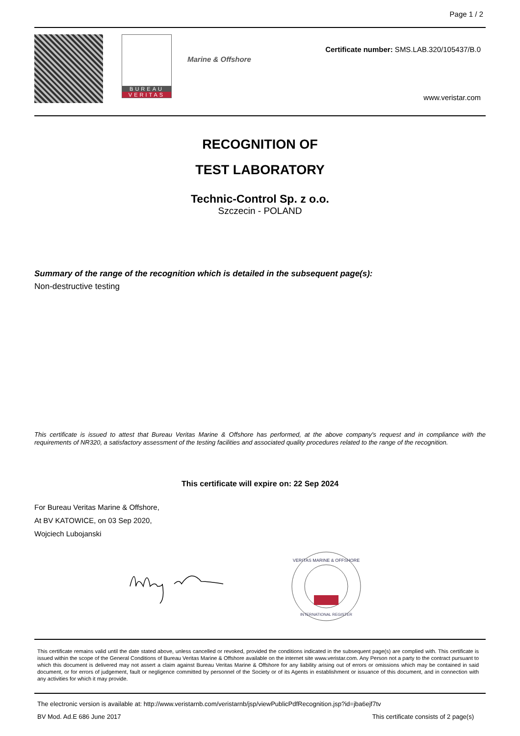Page 1 / 2
BUREAU
VERITAS
Marine & Offshore
Certificate number: SMS.LAB.320/105437/B.0
www.veristar.com
RECOGNITION OF
TEST LABORATORY
Technic-Control Sp. z o.o.
Szczecin - POLAND
Summary of the range of the recognition which is detailed in the subsequent page(s):
Non-destructive testing
This certificate is issued to attest that Bureau Veritas Marine & Offshore has performed, at the above company's request and in compliance with the requirements of NR320, a satisfactory assessment of the testing facilities and associated quality procedures related to the range of the recognition.
This certificate will expire on: 22 Sep 2024
For Bureau Veritas Marine & Offshore,
At BV KATOWICE, on 03 Sep 2020,
Wojciech Lubojanski
VERITAS MARINE & OFFSHORE
INTERNATIONAL REGISTER
This certificate remains valid until the date stated above, unless cancelled or revoked, provided the conditions indicated in the subsequent page(s) are complied with. This certificate is issued within the scope of the General Conditions of Bureau Veritas Marine & Offshore available on the internet site www.veristar.com. Any Person not a party to the contract pursuant to which this document is delivered may not assert a claim against Bureau Veritas Marine & Offshore for any liability arising out of errors or omissions which may be contained in said document, or for errors of judgement, fault or negligence committed by personnel of the Society or of its Agents in establishment or issuance of this document, and in connection with any activities for which it may provide.
The electronic version is available at: http://www.veristarnb.com/veristarnb/jsp/viewPublicPdfRecognition.jsp?id=jba6ejf7tv
BV Mod. Ad.E 686 June 2017 This certificate consists of 2 page(s)